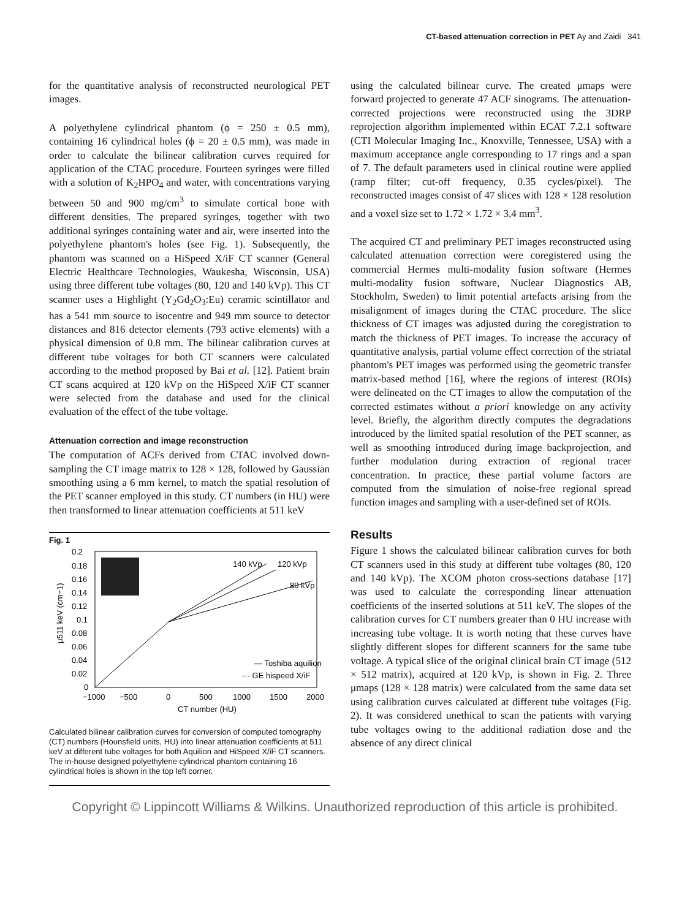CT-based attenuation correction in PET Ay and Zaidi 341
for the quantitative analysis of reconstructed neurological PET images.
A polyethylene cylindrical phantom (ϕ = 250 ± 0.5 mm), containing 16 cylindrical holes (ϕ = 20 ± 0.5 mm), was made in order to calculate the bilinear calibration curves required for application of the CTAC procedure. Fourteen syringes were filled with a solution of K<sub>2</sub>HPO<sub>4</sub> and water, with concentrations varying between 50 and 900 mg/cm<sup>3</sup> to simulate cortical bone with different densities. The prepared syringes, together with two additional syringes containing water and air, were inserted into the polyethylene phantom's holes (see Fig. 1). Subsequently, the phantom was scanned on a HiSpeed X/iF CT scanner (General Electric Healthcare Technologies, Waukesha, Wisconsin, USA) using three different tube voltages (80, 120 and 140 kVp). This CT scanner uses a Highlight (Y<sub>2</sub>Gd<sub>2</sub>O<sub>3</sub>:Eu) ceramic scintillator and has a 541 mm source to isocentre and 949 mm source to detector distances and 816 detector elements (793 active elements) with a physical dimension of 0.8 mm. The bilinear calibration curves at different tube voltages for both CT scanners were calculated according to the method proposed by Bai et al. [12]. Patient brain CT scans acquired at 120 kVp on the HiSpeed X/iF CT scanner were selected from the database and used for the clinical evaluation of the effect of the tube voltage.
Attenuation correction and image reconstruction
The computation of ACFs derived from CTAC involved down-sampling the CT image matrix to 128 × 128, followed by Gaussian smoothing using a 6 mm kernel, to match the spatial resolution of the PET scanner employed in this study. CT numbers (in HU) were then transformed to linear attenuation coefficients at 511 keV
Fig. 1
140 kVp
120 kVp
80 kVp
— Toshiba aquilion
-·- GE hispeed X/iF
0.2
0.18
0.16
0.14
0.12
0.1
0.08
0.06
0.04
0.02
0
−1000
−500
0
500
1000
1500
2000
CT number (HU)
μ511 keV (cm−1)
Calculated bilinear calibration curves for conversion of computed tomography (CT) numbers (Hounsfield units, HU) into linear attenuation coefficients at 511 keV at different tube voltages for both Aquilion and HiSpeed X/iF CT scanners. The in-house designed polyethylene cylindrical phantom containing 16 cylindrical holes is shown in the top left corner.
using the calculated bilinear curve. The created μmaps were forward projected to generate 47 ACF sinograms. The attenuation-corrected projections were reconstructed using the 3DRP reprojection algorithm implemented within ECAT 7.2.1 software (CTI Molecular Imaging Inc., Knoxville, Tennessee, USA) with a maximum acceptance angle corresponding to 17 rings and a span of 7. The default parameters used in clinical routine were applied (ramp filter; cut-off frequency, 0.35 cycles/pixel). The reconstructed images consist of 47 slices with 128 × 128 resolution and a voxel size set to 1.72 × 1.72 × 3.4 mm<sup>3</sup>.
The acquired CT and preliminary PET images reconstructed using calculated attenuation correction were coregistered using the commercial Hermes multi-modality fusion software (Hermes multi-modality fusion software, Nuclear Diagnostics AB, Stockholm, Sweden) to limit potential artefacts arising from the misalignment of images during the CTAC procedure. The slice thickness of CT images was adjusted during the coregistration to match the thickness of PET images. To increase the accuracy of quantitative analysis, partial volume effect correction of the striatal phantom's PET images was performed using the geometric transfer matrix-based method [16], where the regions of interest (ROIs) were delineated on the CT images to allow the computation of the corrected estimates without a priori knowledge on any activity level. Briefly, the algorithm directly computes the degradations introduced by the limited spatial resolution of the PET scanner, as well as smoothing introduced during image backprojection, and further modulation during extraction of regional tracer concentration. In practice, these partial volume factors are computed from the simulation of noise-free regional spread function images and sampling with a user-defined set of ROIs.
Results
Figure 1 shows the calculated bilinear calibration curves for both CT scanners used in this study at different tube voltages (80, 120 and 140 kVp). The XCOM photon cross-sections database [17] was used to calculate the corresponding linear attenuation coefficients of the inserted solutions at 511 keV. The slopes of the calibration curves for CT numbers greater than 0 HU increase with increasing tube voltage. It is worth noting that these curves have slightly different slopes for different scanners for the same tube voltage. A typical slice of the original clinical brain CT image (512 × 512 matrix), acquired at 120 kVp, is shown in Fig. 2. Three μmaps (128 × 128 matrix) were calculated from the same data set using calibration curves calculated at different tube voltages (Fig. 2). It was considered unethical to scan the patients with varying tube voltages owing to the additional radiation dose and the absence of any direct clinical
Copyright © Lippincott Williams & Wilkins. Unauthorized reproduction of this article is prohibited.